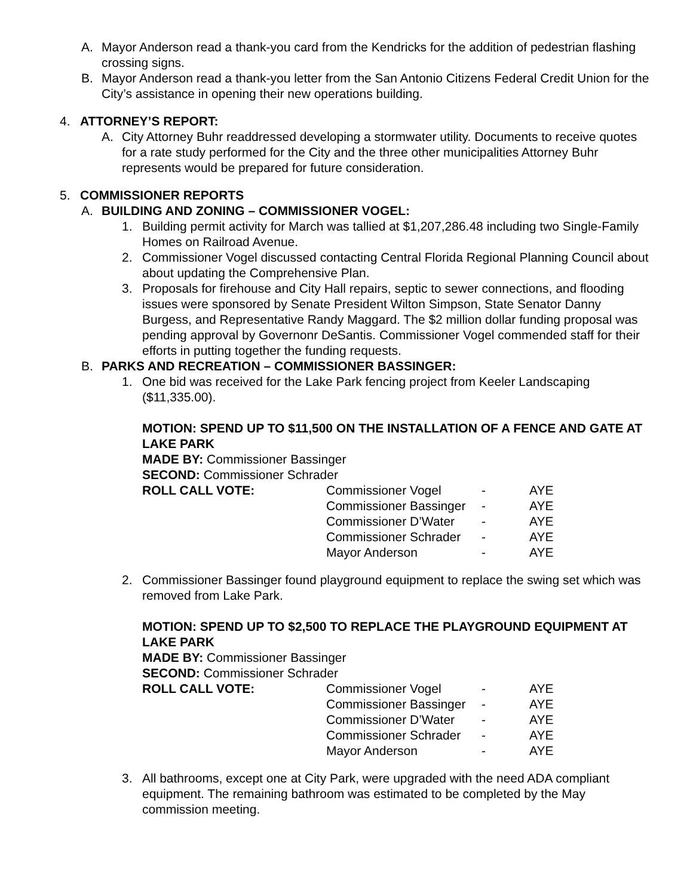A. Mayor Anderson read a thank-you card from the Kendricks for the addition of pedestrian flashing crossing signs.
B. Mayor Anderson read a thank-you letter from the San Antonio Citizens Federal Credit Union for the City’s assistance in opening their new operations building.
4. ATTORNEY’S REPORT:
A. City Attorney Buhr readdressed developing a stormwater utility. Documents to receive quotes for a rate study performed for the City and the three other municipalities Attorney Buhr represents would be prepared for future consideration.
5. COMMISSIONER REPORTS
A. BUILDING AND ZONING – COMMISSIONER VOGEL:
1. Building permit activity for March was tallied at $1,207,286.48 including two Single-Family Homes on Railroad Avenue.
2. Commissioner Vogel discussed contacting Central Florida Regional Planning Council about about updating the Comprehensive Plan.
3. Proposals for firehouse and City Hall repairs, septic to sewer connections, and flooding issues were sponsored by Senate President Wilton Simpson, State Senator Danny Burgess, and Representative Randy Maggard. The $2 million dollar funding proposal was pending approval by Governonr DeSantis. Commissioner Vogel commended staff for their efforts in putting together the funding requests.
B. PARKS AND RECREATION – COMMISSIONER BASSINGER:
1. One bid was received for the Lake Park fencing project from Keeler Landscaping ($11,335.00).
MOTION: SPEND UP TO $11,500 ON THE INSTALLATION OF A FENCE AND GATE AT LAKE PARK
MADE BY: Commissioner Bassinger
SECOND: Commissioner Schrader
| ROLL CALL VOTE: | Commissioner Vogel | - | AYE |
| | Commissioner Bassinger | - | AYE |
| | Commissioner D’Water | - | AYE |
| | Commissioner Schrader | - | AYE |
| | Mayor Anderson | - | AYE |
2. Commissioner Bassinger found playground equipment to replace the swing set which was removed from Lake Park.
MOTION: SPEND UP TO $2,500 TO REPLACE THE PLAYGROUND EQUIPMENT AT LAKE PARK
MADE BY: Commissioner Bassinger
SECOND: Commissioner Schrader
| ROLL CALL VOTE: | Commissioner Vogel | - | AYE |
| | Commissioner Bassinger | - | AYE |
| | Commissioner D’Water | - | AYE |
| | Commissioner Schrader | - | AYE |
| | Mayor Anderson | - | AYE |
3. All bathrooms, except one at City Park, were upgraded with the need ADA compliant equipment. The remaining bathroom was estimated to be completed by the May commission meeting.